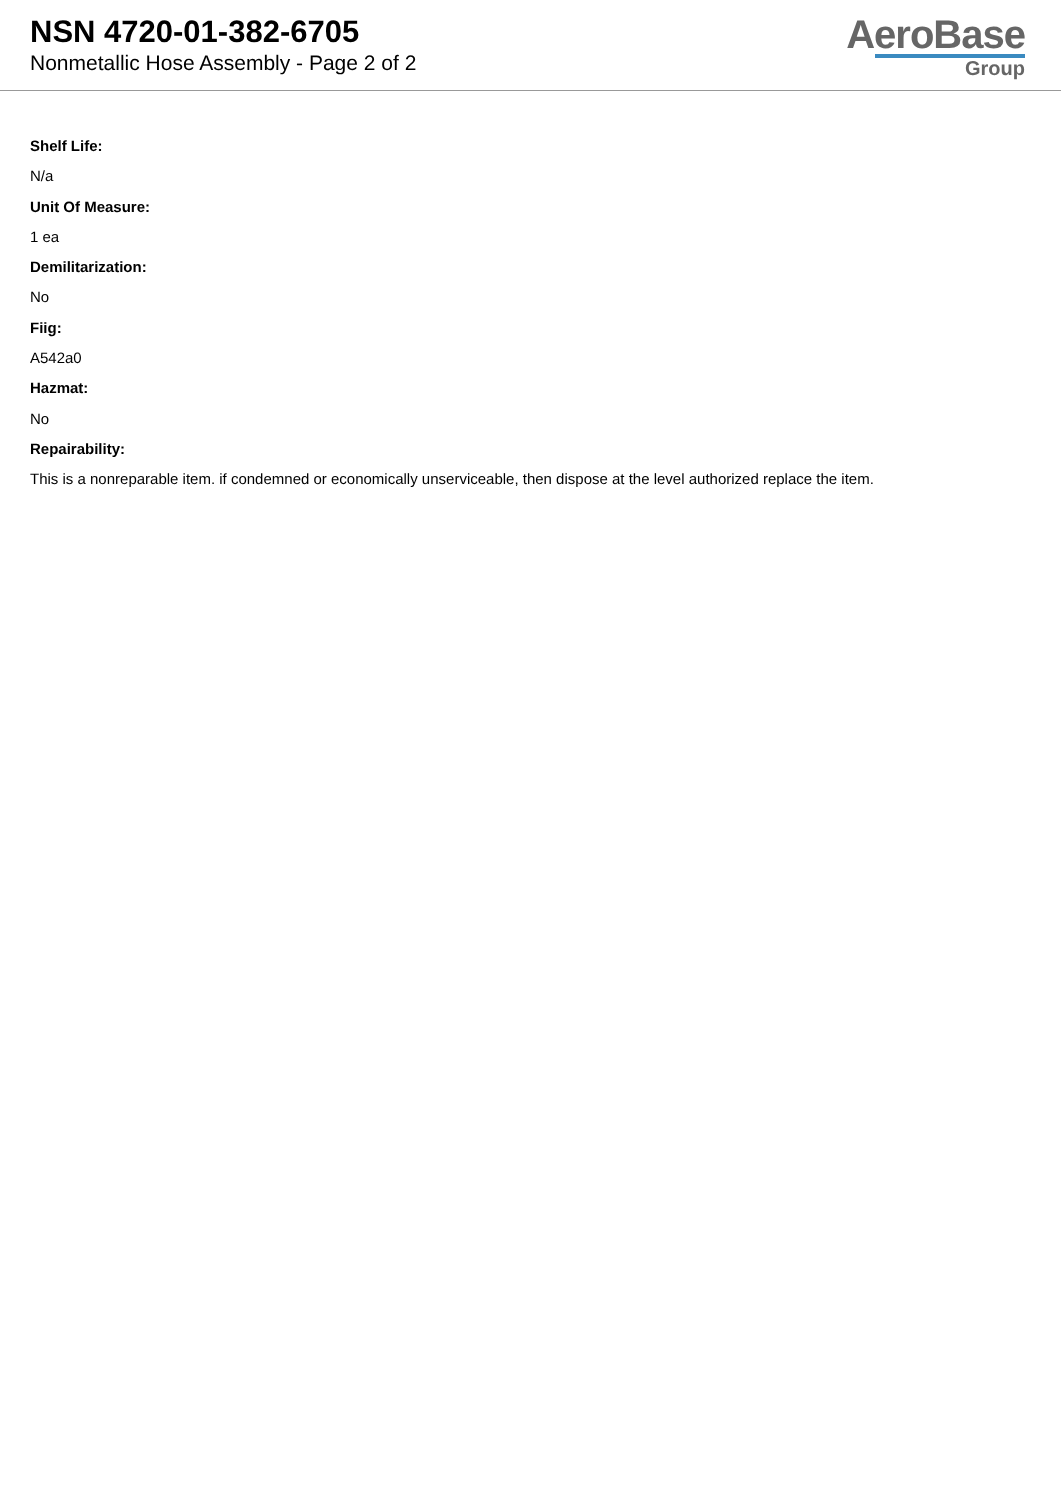NSN 4720-01-382-6705
Nonmetallic Hose Assembly - Page 2 of 2
AeroBase
Group
Shelf Life:
N/a
Unit Of Measure:
1 ea
Demilitarization:
No
Fiig:
A542a0
Hazmat:
No
Repairability:
This is a nonreparable item. if condemned or economically unserviceable, then dispose at the level authorized replace the item.